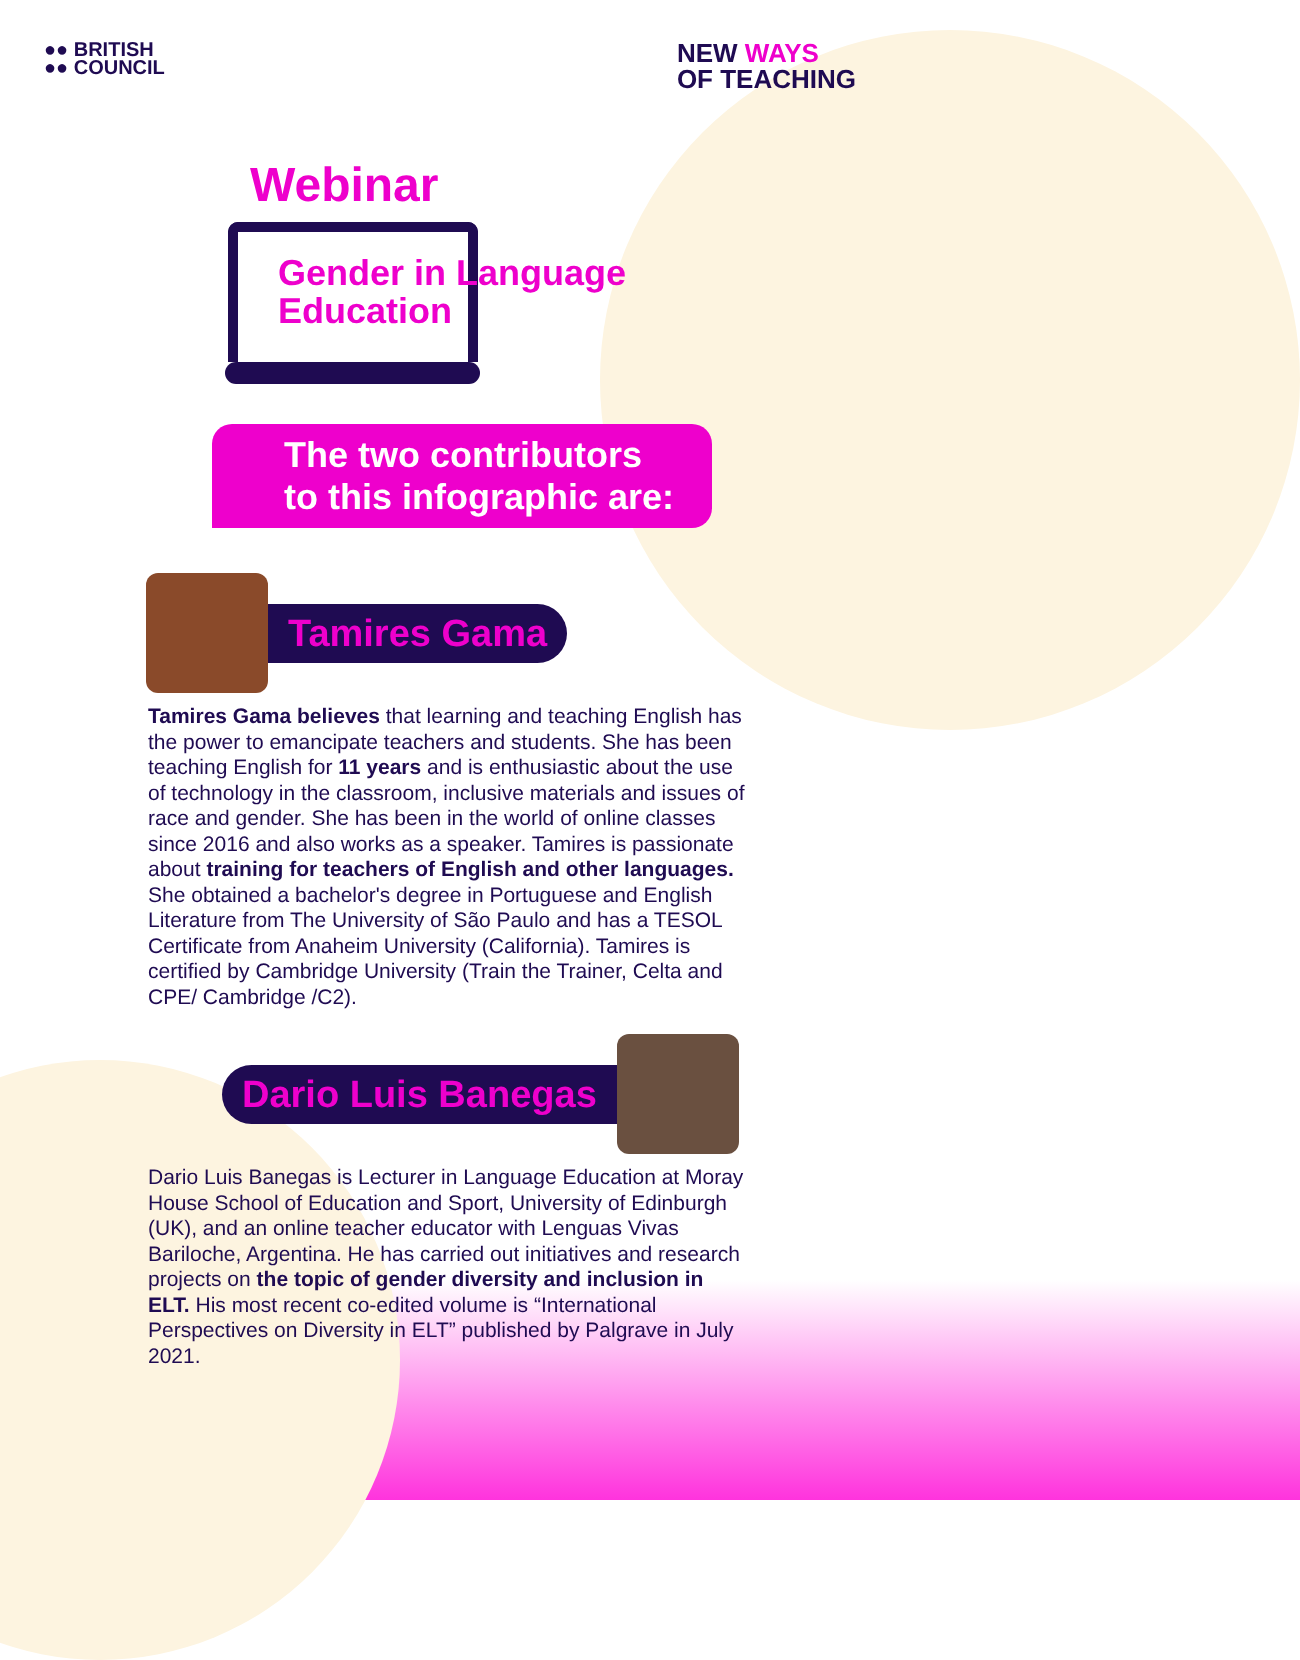●● BRITISH
●● COUNCIL
NEW WAYS
OF TEACHING
Webinar
Gender in Language Education
The two contributors
to this infographic are:
Tamires Gama
Tamires Gama believes that learning and teaching English has the power to emancipate teachers and students. She has been teaching English for 11 years and is enthusiastic about the use of technology in the classroom, inclusive materials and issues of race and gender. She has been in the world of online classes since 2016 and also works as a speaker. Tamires is passionate about training for teachers of English and other languages. She obtained a bachelor's degree in Portuguese and English Literature from The University of São Paulo and has a TESOL Certificate from Anaheim University (California). Tamires is certified by Cambridge University (Train the Trainer, Celta and CPE/ Cambridge /C2).
Dario Luis Banegas
Dario Luis Banegas is Lecturer in Language Education at Moray House School of Education and Sport, University of Edinburgh (UK), and an online teacher educator with Lenguas Vivas Bariloche, Argentina. He has carried out initiatives and research projects on the topic of gender diversity and inclusion in ELT. His most recent co-edited volume is “International Perspectives on Diversity in ELT” published by Palgrave in July 2021.